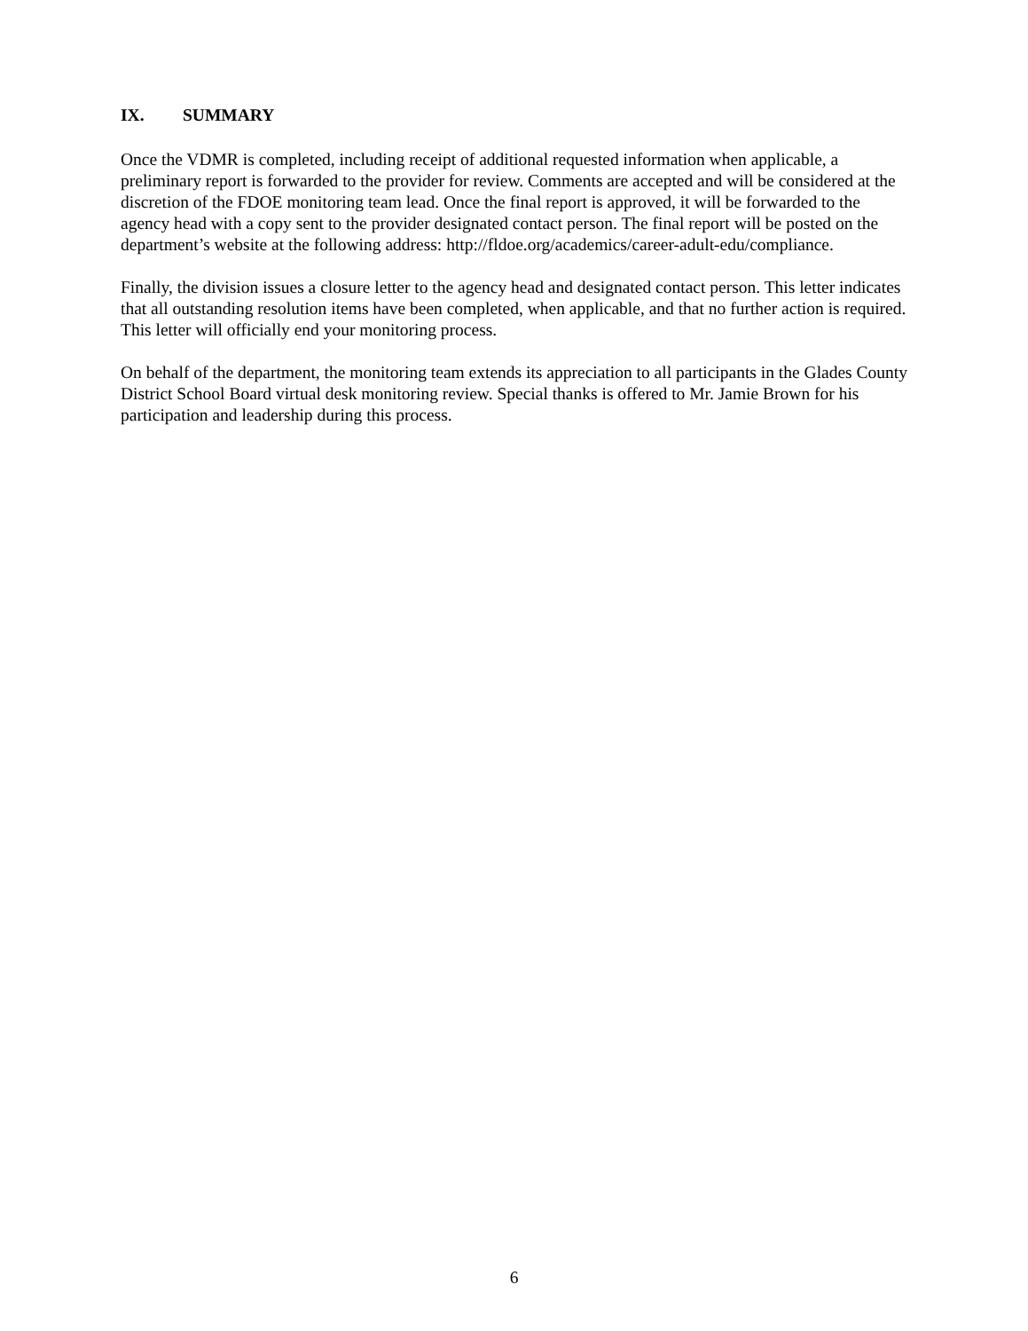IX. SUMMARY
Once the VDMR is completed, including receipt of additional requested information when applicable, a preliminary report is forwarded to the provider for review. Comments are accepted and will be considered at the discretion of the FDOE monitoring team lead. Once the final report is approved, it will be forwarded to the agency head with a copy sent to the provider designated contact person. The final report will be posted on the department’s website at the following address: http://fldoe.org/academics/career-adult-edu/compliance.
Finally, the division issues a closure letter to the agency head and designated contact person. This letter indicates that all outstanding resolution items have been completed, when applicable, and that no further action is required. This letter will officially end your monitoring process.
On behalf of the department, the monitoring team extends its appreciation to all participants in the Glades County District School Board virtual desk monitoring review. Special thanks is offered to Mr. Jamie Brown for his participation and leadership during this process.
6